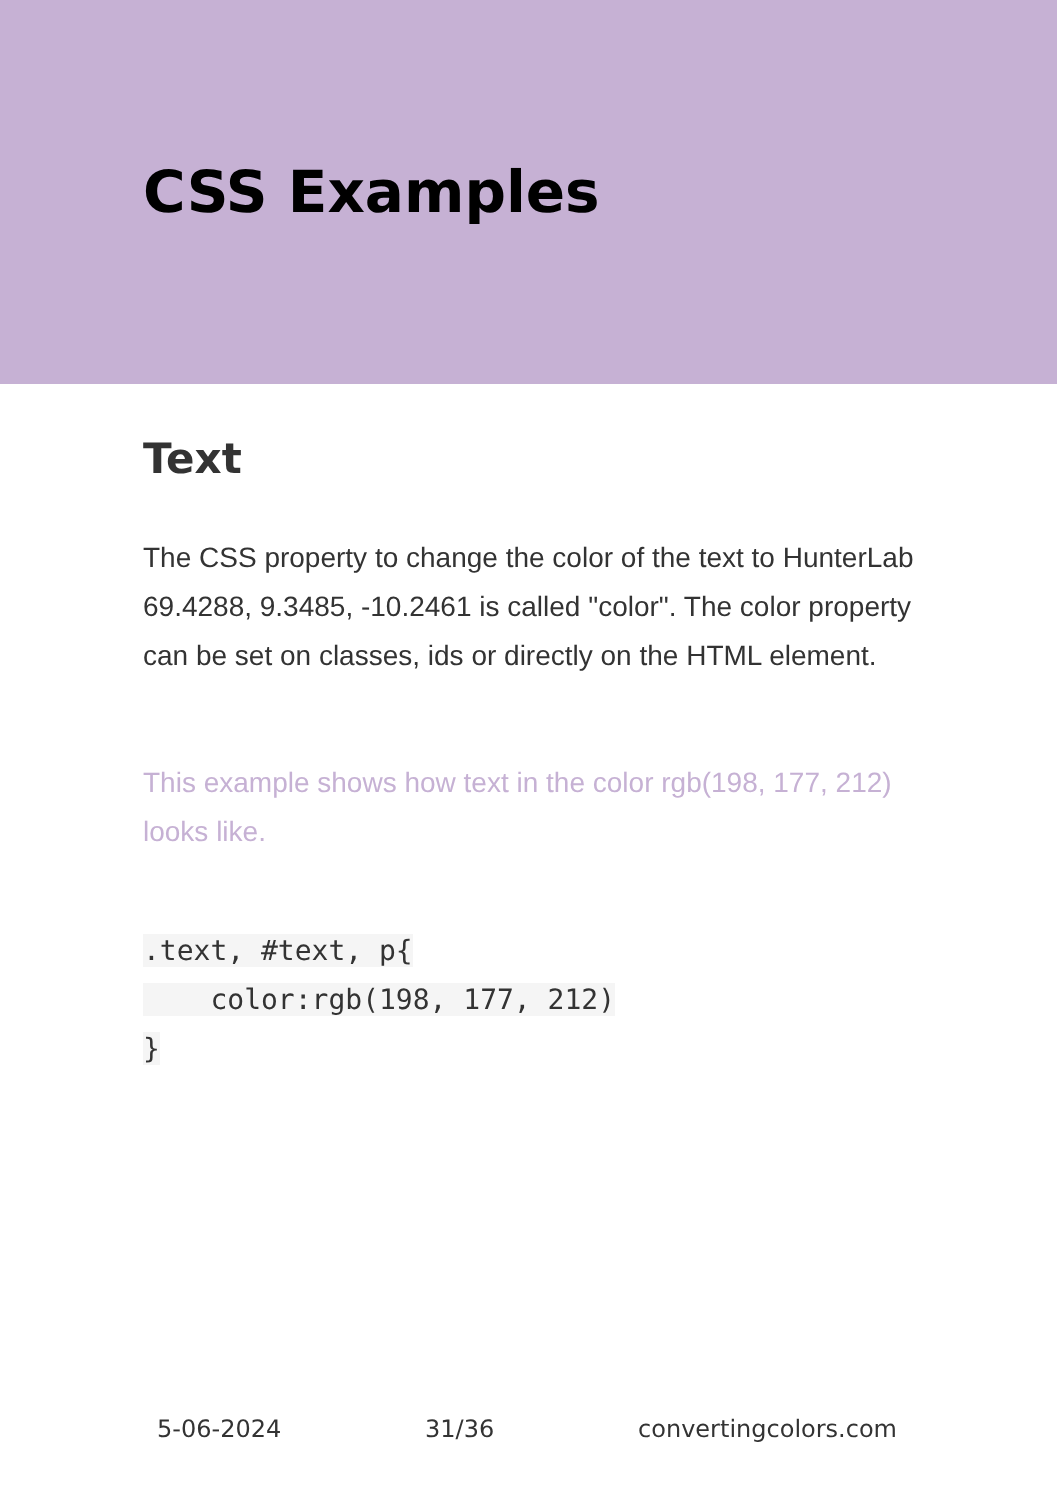CSS Examples
Text
The CSS property to change the color of the text to HunterLab 69.4288, 9.3485, -10.2461 is called "color". The color property can be set on classes, ids or directly on the HTML element.
This example shows how text in the color rgb(198, 177, 212) looks like.
.text, #text, p{
    color:rgb(198, 177, 212)
}
5-06-2024 31/36 convertingcolors.com